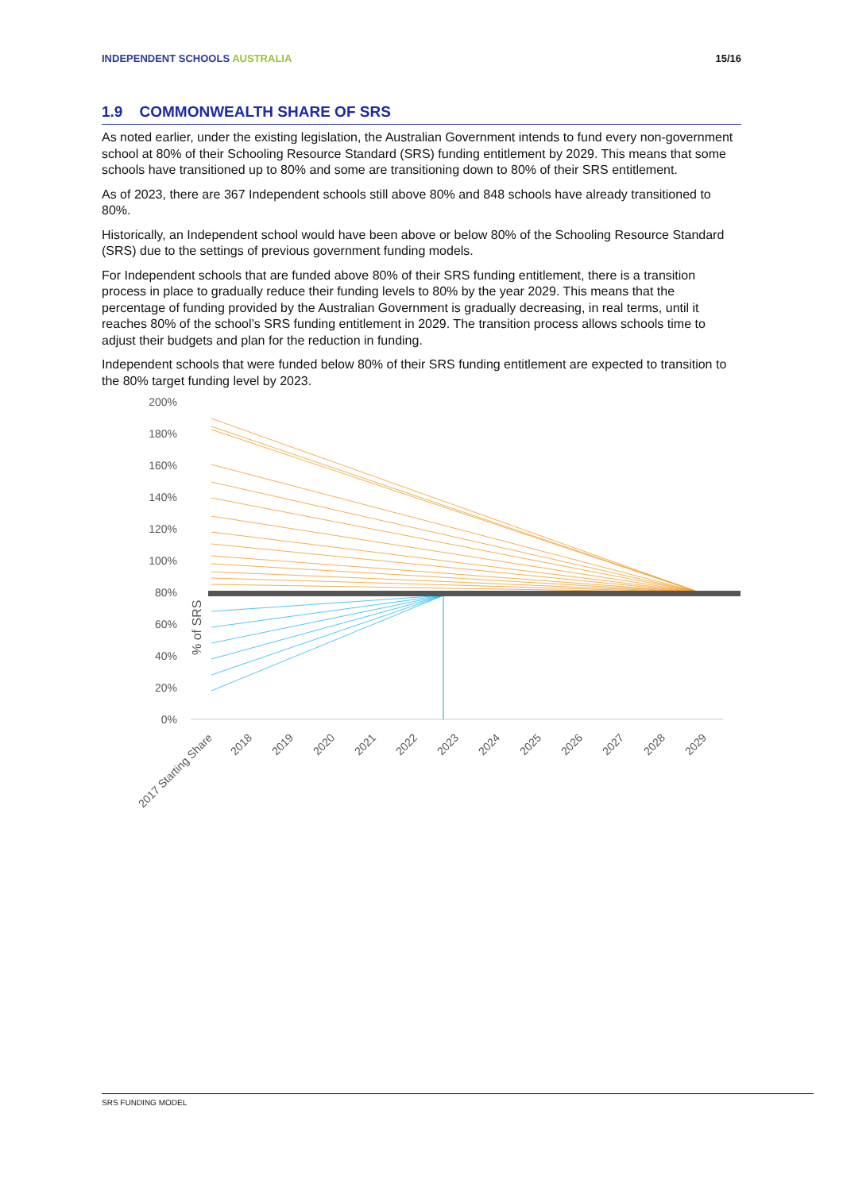INDEPENDENT SCHOOLS AUSTRALIA 15/16
1.9 COMMONWEALTH SHARE OF SRS
As noted earlier, under the existing legislation, the Australian Government intends to fund every non-government school at 80% of their Schooling Resource Standard (SRS) funding entitlement by 2029. This means that some schools have transitioned up to 80% and some are transitioning down to 80% of their SRS entitlement.
As of 2023, there are 367 Independent schools still above 80% and 848 schools have already transitioned to 80%.
Historically, an Independent school would have been above or below 80% of the Schooling Resource Standard (SRS) due to the settings of previous government funding models.
For Independent schools that are funded above 80% of their SRS funding entitlement, there is a transition process in place to gradually reduce their funding levels to 80% by the year 2029. This means that the percentage of funding provided by the Australian Government is gradually decreasing, in real terms, until it reaches 80% of the school’s SRS funding entitlement in 2029. The transition process allows schools time to adjust their budgets and plan for the reduction in funding.
Independent schools that were funded below 80% of their SRS funding entitlement are expected to transition to the 80% target funding level by 2023.
% of SRS
0%
20%
40%
60%
80%
100%
120%
140%
160%
180%
200%
2017 Starting Share
2018
2019
2020
2021
2022
2023
2024
2025
2026
2027
2028
2029
SRS FUNDING MODEL